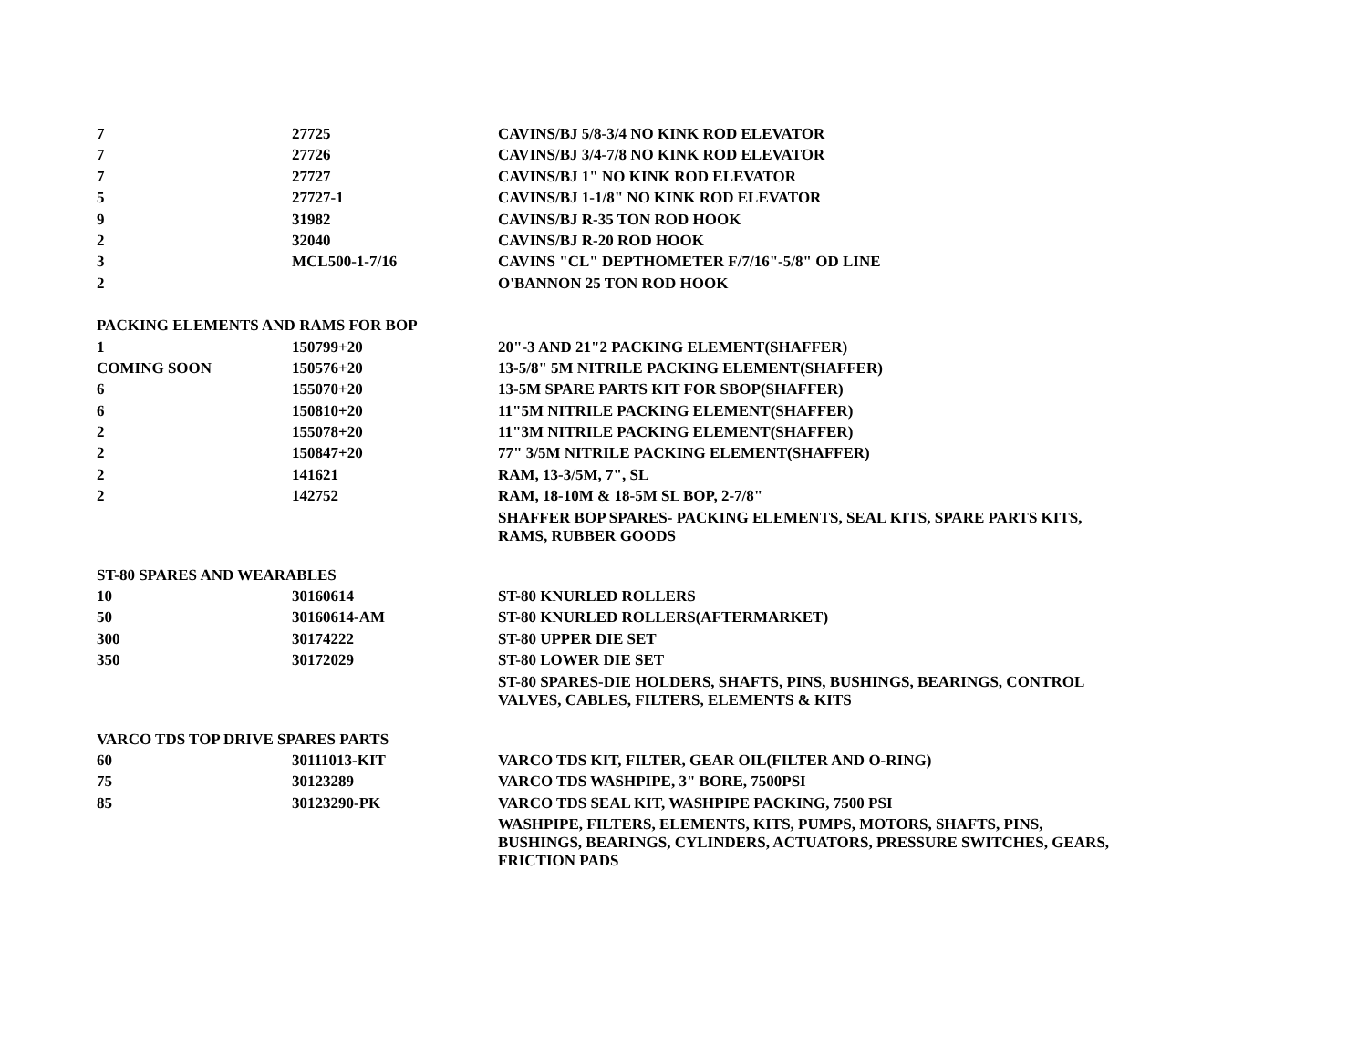| 7 | 27725 | CAVINS/BJ 5/8-3/4 NO KINK ROD ELEVATOR |
| 7 | 27726 | CAVINS/BJ 3/4-7/8 NO KINK ROD ELEVATOR |
| 7 | 27727 | CAVINS/BJ 1" NO KINK ROD ELEVATOR |
| 5 | 27727-1 | CAVINS/BJ 1-1/8" NO KINK ROD ELEVATOR |
| 9 | 31982 | CAVINS/BJ R-35 TON ROD HOOK |
| 2 | 32040 | CAVINS/BJ R-20 ROD HOOK |
| 3 | MCL500-1-7/16 | CAVINS "CL" DEPTHOMETER F/7/16"-5/8" OD LINE |
| 2 | | O'BANNON 25 TON ROD HOOK |
| PACKING ELEMENTS AND RAMS FOR BOP | | |
| 1 | 150799+20 | 20"-3 AND 21"2 PACKING ELEMENT(SHAFFER) |
| COMING SOON | 150576+20 | 13-5/8" 5M NITRILE PACKING ELEMENT(SHAFFER) |
| 6 | 155070+20 | 13-5M SPARE PARTS KIT FOR SBOP(SHAFFER) |
| 6 | 150810+20 | 11"5M NITRILE PACKING ELEMENT(SHAFFER) |
| 2 | 155078+20 | 11"3M NITRILE PACKING ELEMENT(SHAFFER) |
| 2 | 150847+20 | 77" 3/5M NITRILE PACKING ELEMENT(SHAFFER) |
| 2 | 141621 | RAM, 13-3/5M, 7", SL |
| 2 | 142752 | RAM, 18-10M & 18-5M SL BOP, 2-7/8" |
| | | SHAFFER BOP SPARES- PACKING ELEMENTS, SEAL KITS, SPARE PARTS KITS, RAMS, RUBBER GOODS |
| ST-80 SPARES AND WEARABLES | | |
| 10 | 30160614 | ST-80 KNURLED ROLLERS |
| 50 | 30160614-AM | ST-80 KNURLED ROLLERS(AFTERMARKET) |
| 300 | 30174222 | ST-80 UPPER DIE SET |
| 350 | 30172029 | ST-80 LOWER DIE SET |
| | | ST-80 SPARES-DIE HOLDERS, SHAFTS, PINS, BUSHINGS, BEARINGS, CONTROL VALVES, CABLES, FILTERS, ELEMENTS & KITS |
| VARCO TDS TOP DRIVE SPARES PARTS | | |
| 60 | 30111013-KIT | VARCO TDS KIT, FILTER, GEAR OIL(FILTER AND O-RING) |
| 75 | 30123289 | VARCO TDS WASHPIPE, 3" BORE, 7500PSI |
| 85 | 30123290-PK | VARCO TDS SEAL KIT, WASHPIPE PACKING, 7500 PSI |
| | | WASHPIPE, FILTERS, ELEMENTS, KITS, PUMPS, MOTORS, SHAFTS, PINS, BUSHINGS, BEARINGS, CYLINDERS, ACTUATORS, PRESSURE SWITCHES, GEARS, FRICTION PADS |